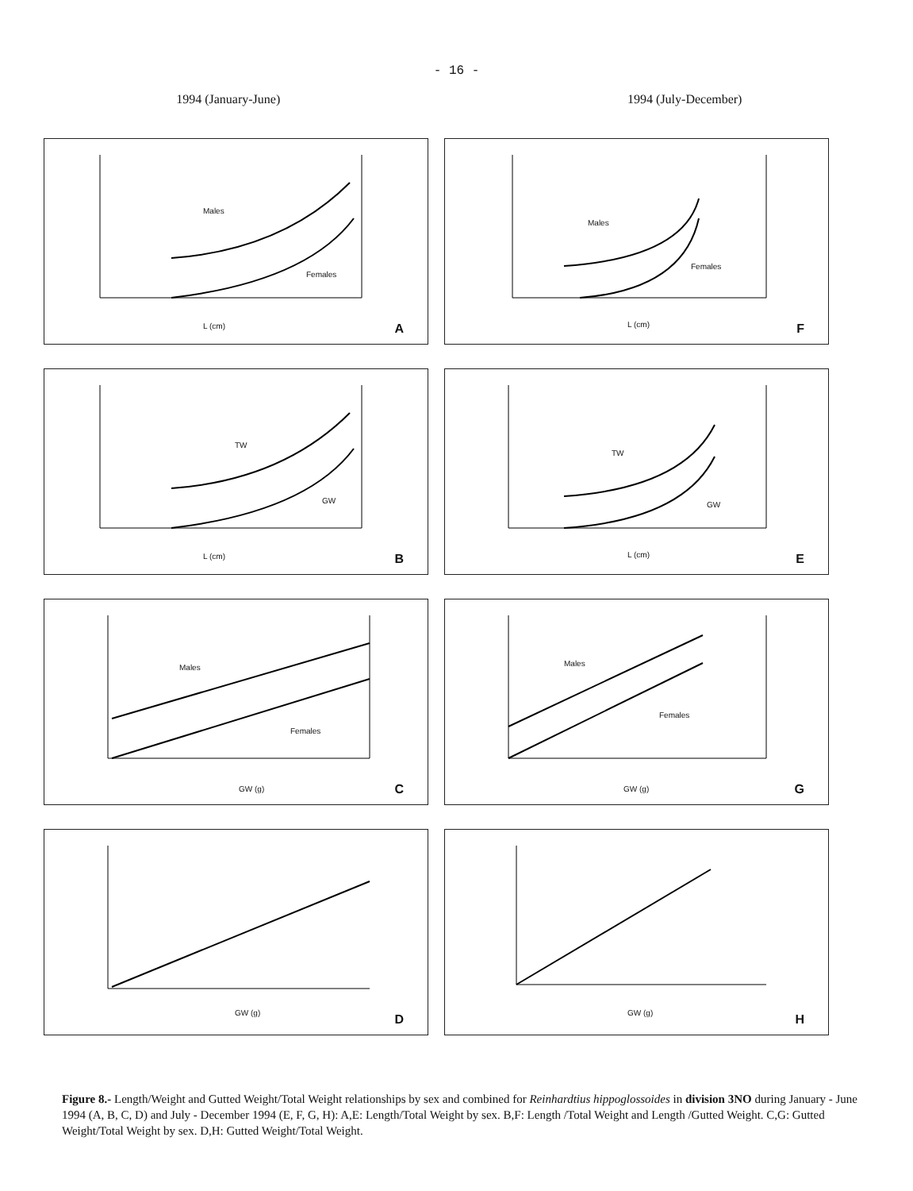- 16 -
1994 (January-June) 1994 (July-December)
Males
Females
L (cm) A
Males
Females
L (cm) F
TW
GW
L (cm) B
TW
GW
L (cm) E
Males
Females
GW (g) C
Males
Females
GW (g) G
GW (g) D
GW (g) H
Figure 8.- Length/Weight and Gutted Weight/Total Weight relationships by sex and combined for Reinhardtius hippoglossoides in division 3NO during January - June 1994 (A, B, C, D) and July - December 1994 (E, F, G, H): A,E: Length/Total Weight by sex. B,F: Length /Total Weight and Length /Gutted Weight. C,G: Gutted Weight/Total Weight by sex. D,H: Gutted Weight/Total Weight.